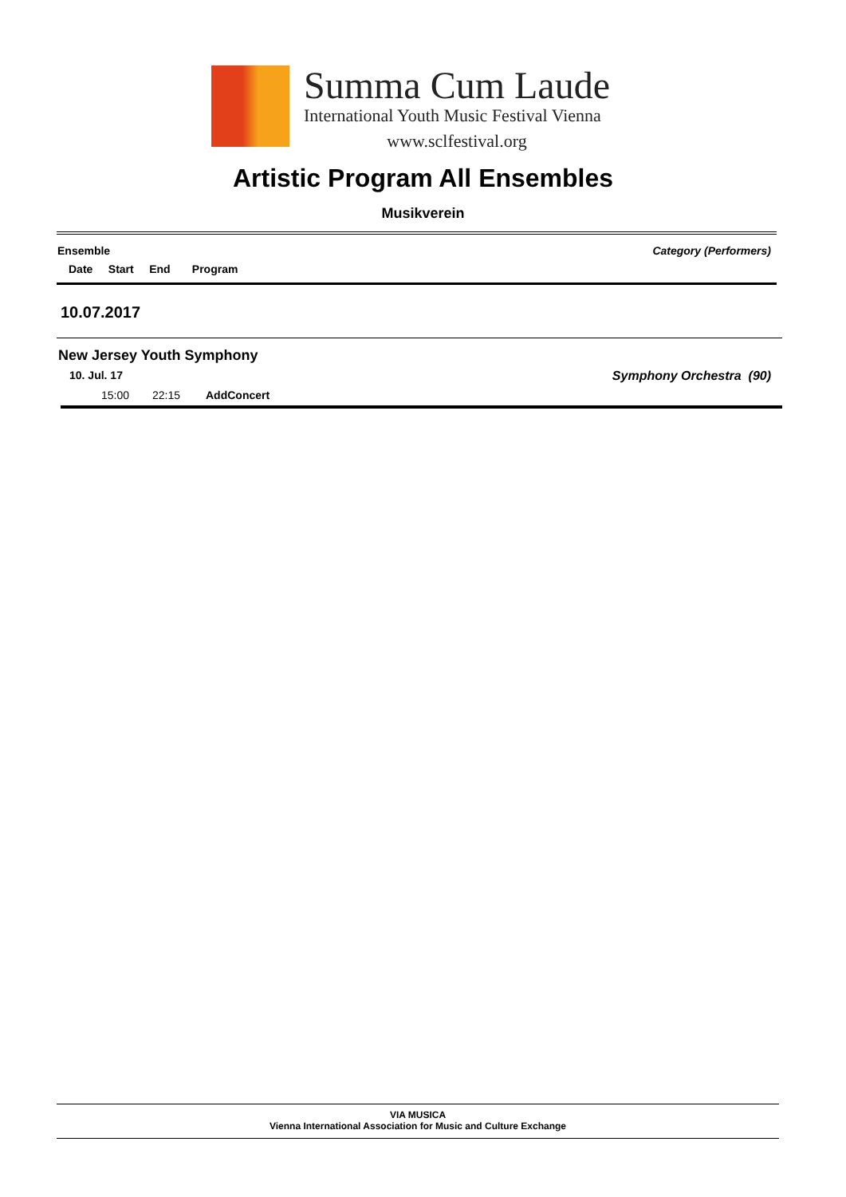Summa Cum Laude
International Youth Music Festival Vienna
www.sclfestival.org
Artistic Program All Ensembles
Musikverein
Ensemble Category (Performers)
Date Start End Program
10.07.2017
New Jersey Youth Symphony
10. Jul. 17 Symphony Orchestra (90)
| 15:00 | 22:15 | AddConcert |
VIA MUSICA
Vienna International Association for Music and Culture Exchange